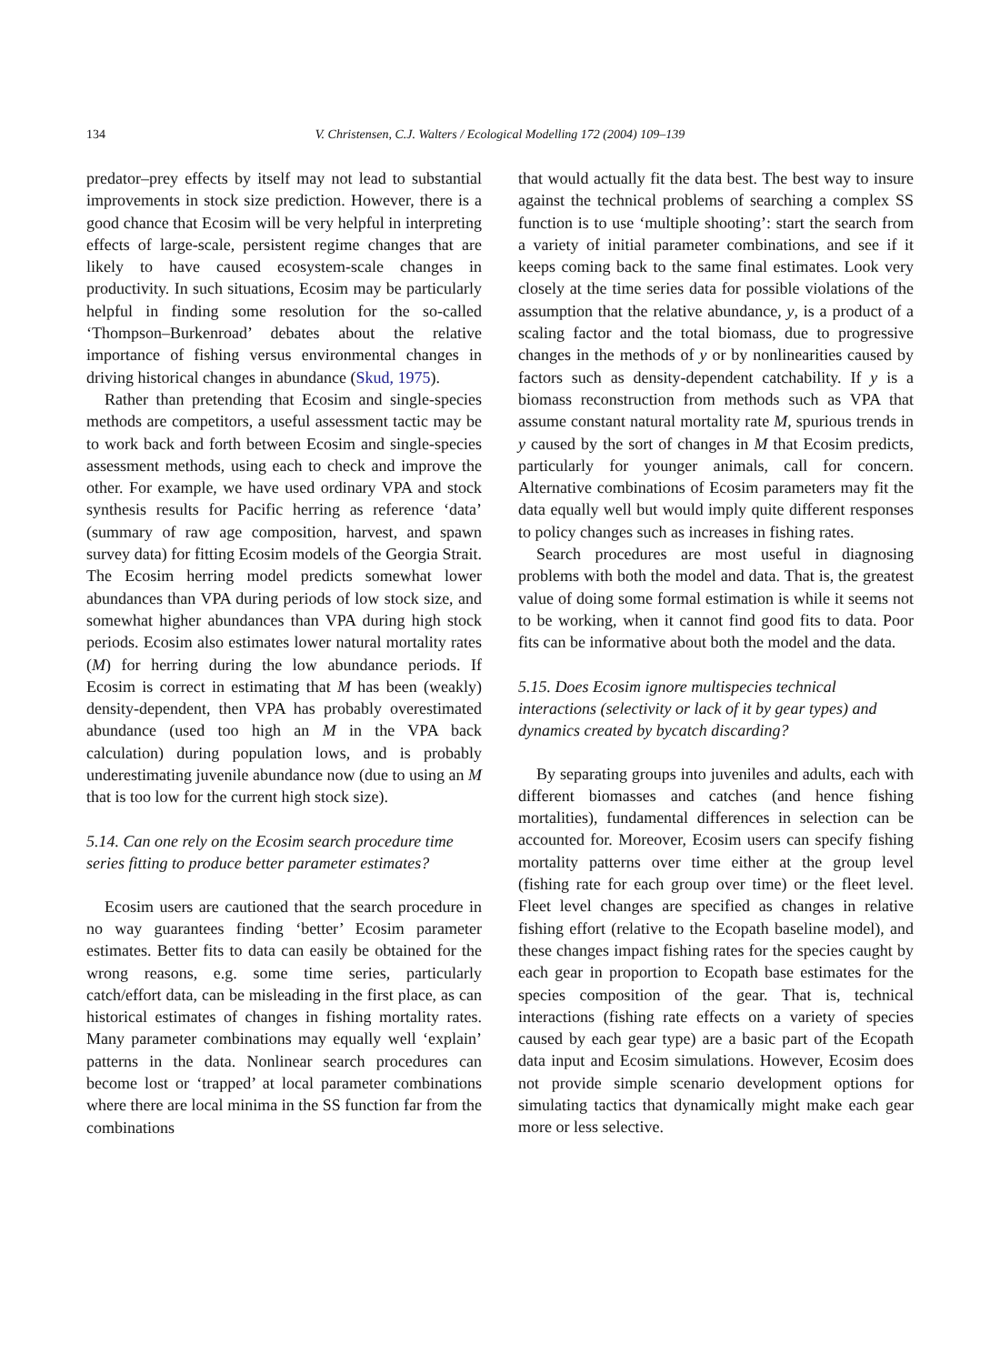134 V. Christensen, C.J. Walters / Ecological Modelling 172 (2004) 109–139
predator–prey effects by itself may not lead to substantial improvements in stock size prediction. However, there is a good chance that Ecosim will be very helpful in interpreting effects of large-scale, persistent regime changes that are likely to have caused ecosystem-scale changes in productivity. In such situations, Ecosim may be particularly helpful in finding some resolution for the so-called ‘Thompson–Burkenroad’ debates about the relative importance of fishing versus environmental changes in driving historical changes in abundance (Skud, 1975).
Rather than pretending that Ecosim and single-species methods are competitors, a useful assessment tactic may be to work back and forth between Ecosim and single-species assessment methods, using each to check and improve the other. For example, we have used ordinary VPA and stock synthesis results for Pacific herring as reference ‘data’ (summary of raw age composition, harvest, and spawn survey data) for fitting Ecosim models of the Georgia Strait. The Ecosim herring model predicts somewhat lower abundances than VPA during periods of low stock size, and somewhat higher abundances than VPA during high stock periods. Ecosim also estimates lower natural mortality rates (M) for herring during the low abundance periods. If Ecosim is correct in estimating that M has been (weakly) density-dependent, then VPA has probably overestimated abundance (used too high an M in the VPA back calculation) during population lows, and is probably underestimating juvenile abundance now (due to using an M that is too low for the current high stock size).
5.14. Can one rely on the Ecosim search procedure time series fitting to produce better parameter estimates?
Ecosim users are cautioned that the search procedure in no way guarantees finding ‘better’ Ecosim parameter estimates. Better fits to data can easily be obtained for the wrong reasons, e.g. some time series, particularly catch/effort data, can be misleading in the first place, as can historical estimates of changes in fishing mortality rates. Many parameter combinations may equally well ‘explain’ patterns in the data. Nonlinear search procedures can become lost or ‘trapped’ at local parameter combinations where there are local minima in the SS function far from the combinations
that would actually fit the data best. The best way to insure against the technical problems of searching a complex SS function is to use ‘multiple shooting’: start the search from a variety of initial parameter combinations, and see if it keeps coming back to the same final estimates. Look very closely at the time series data for possible violations of the assumption that the relative abundance, y, is a product of a scaling factor and the total biomass, due to progressive changes in the methods of y or by nonlinearities caused by factors such as density-dependent catchability. If y is a biomass reconstruction from methods such as VPA that assume constant natural mortality rate M, spurious trends in y caused by the sort of changes in M that Ecosim predicts, particularly for younger animals, call for concern. Alternative combinations of Ecosim parameters may fit the data equally well but would imply quite different responses to policy changes such as increases in fishing rates.
Search procedures are most useful in diagnosing problems with both the model and data. That is, the greatest value of doing some formal estimation is while it seems not to be working, when it cannot find good fits to data. Poor fits can be informative about both the model and the data.
5.15. Does Ecosim ignore multispecies technical interactions (selectivity or lack of it by gear types) and dynamics created by bycatch discarding?
By separating groups into juveniles and adults, each with different biomasses and catches (and hence fishing mortalities), fundamental differences in selection can be accounted for. Moreover, Ecosim users can specify fishing mortality patterns over time either at the group level (fishing rate for each group over time) or the fleet level. Fleet level changes are specified as changes in relative fishing effort (relative to the Ecopath baseline model), and these changes impact fishing rates for the species caught by each gear in proportion to Ecopath base estimates for the species composition of the gear. That is, technical interactions (fishing rate effects on a variety of species caused by each gear type) are a basic part of the Ecopath data input and Ecosim simulations. However, Ecosim does not provide simple scenario development options for simulating tactics that dynamically might make each gear more or less selective.